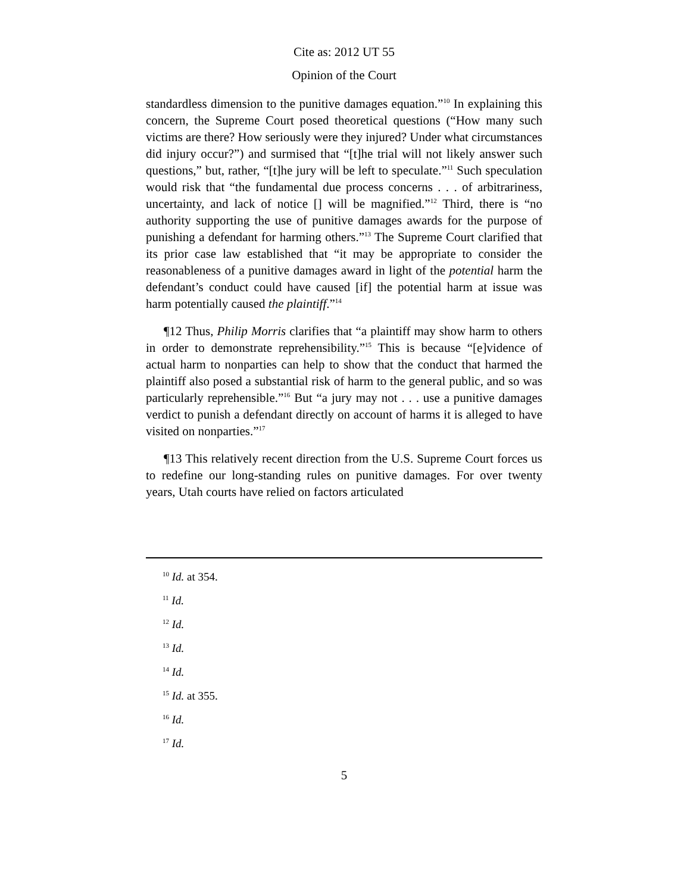Cite as: 2012 UT 55
Opinion of the Court
standardless dimension to the punitive damages equation.”<sup>10</sup> In explaining this concern, the Supreme Court posed theoretical questions (“How many such victims are there? How seriously were they injured? Under what circumstances did injury occur?”) and surmised that “[t]he trial will not likely answer such questions,” but, rather, “[t]he jury will be left to speculate.”<sup>11</sup> Such speculation would risk that “the fundamental due process concerns . . . of arbitrariness, uncertainty, and lack of notice [] will be magnified.”<sup>12</sup> Third, there is “no authority supporting the use of punitive damages awards for the purpose of punishing a defendant for harming others.”<sup>13</sup> The Supreme Court clarified that its prior case law established that “it may be appropriate to consider the reasonableness of a punitive damages award in light of the potential harm the defendant’s conduct could have caused [if] the potential harm at issue was harm potentially caused the plaintiff.”<sup>14</sup>
¶12 Thus, Philip Morris clarifies that “a plaintiff may show harm to others in order to demonstrate reprehensibility.”<sup>15</sup> This is because “[e]vidence of actual harm to nonparties can help to show that the conduct that harmed the plaintiff also posed a substantial risk of harm to the general public, and so was particularly reprehensible.”<sup>16</sup> But “a jury may not . . . use a punitive damages verdict to punish a defendant directly on account of harms it is alleged to have visited on nonparties.”<sup>17</sup>
¶13 This relatively recent direction from the U.S. Supreme Court forces us to redefine our long-standing rules on punitive damages. For over twenty years, Utah courts have relied on factors articulated
<sup>10</sup> Id. at 354.
<sup>11</sup> Id.
<sup>12</sup> Id.
<sup>13</sup> Id.
<sup>14</sup> Id.
<sup>15</sup> Id. at 355.
<sup>16</sup> Id.
<sup>17</sup> Id.
5